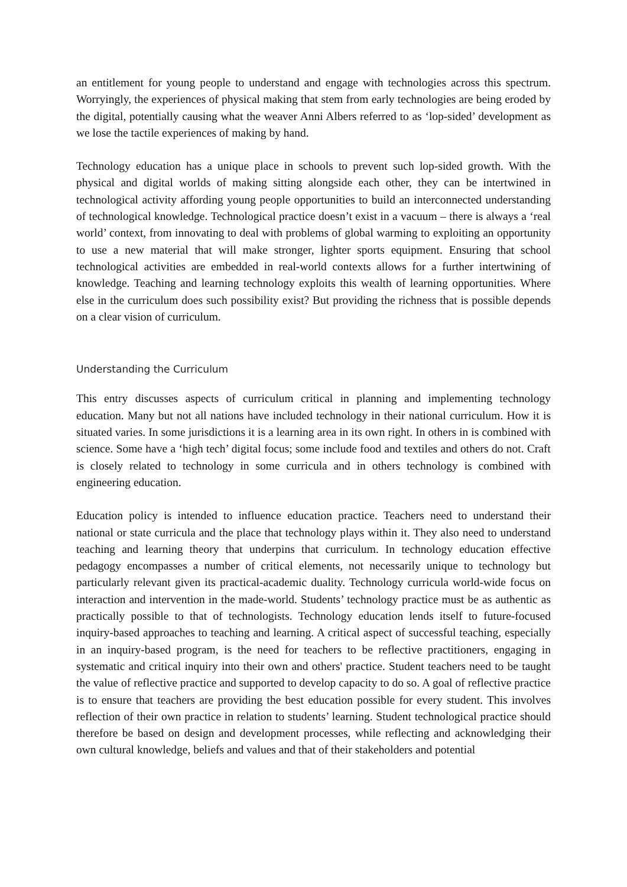an entitlement for young people to understand and engage with technologies across this spectrum. Worryingly, the experiences of physical making that stem from early technologies are being eroded by the digital, potentially causing what the weaver Anni Albers referred to as ‘lop-sided’ development as we lose the tactile experiences of making by hand.
Technology education has a unique place in schools to prevent such lop-sided growth. With the physical and digital worlds of making sitting alongside each other, they can be intertwined in technological activity affording young people opportunities to build an interconnected understanding of technological knowledge. Technological practice doesn’t exist in a vacuum – there is always a ‘real world’ context, from innovating to deal with problems of global warming to exploiting an opportunity to use a new material that will make stronger, lighter sports equipment. Ensuring that school technological activities are embedded in real-world contexts allows for a further intertwining of knowledge. Teaching and learning technology exploits this wealth of learning opportunities. Where else in the curriculum does such possibility exist? But providing the richness that is possible depends on a clear vision of curriculum.
Understanding the Curriculum
This entry discusses aspects of curriculum critical in planning and implementing technology education. Many but not all nations have included technology in their national curriculum. How it is situated varies. In some jurisdictions it is a learning area in its own right. In others in is combined with science. Some have a ‘high tech’ digital focus; some include food and textiles and others do not. Craft is closely related to technology in some curricula and in others technology is combined with engineering education.
Education policy is intended to influence education practice. Teachers need to understand their national or state curricula and the place that technology plays within it. They also need to understand teaching and learning theory that underpins that curriculum. In technology education effective pedagogy encompasses a number of critical elements, not necessarily unique to technology but particularly relevant given its practical-academic duality. Technology curricula world-wide focus on interaction and intervention in the made-world. Students’ technology practice must be as authentic as practically possible to that of technologists. Technology education lends itself to future-focused inquiry-based approaches to teaching and learning. A critical aspect of successful teaching, especially in an inquiry-based program, is the need for teachers to be reflective practitioners, engaging in systematic and critical inquiry into their own and others' practice. Student teachers need to be taught the value of reflective practice and supported to develop capacity to do so. A goal of reflective practice is to ensure that teachers are providing the best education possible for every student. This involves reflection of their own practice in relation to students’ learning. Student technological practice should therefore be based on design and development processes, while reflecting and acknowledging their own cultural knowledge, beliefs and values and that of their stakeholders and potential